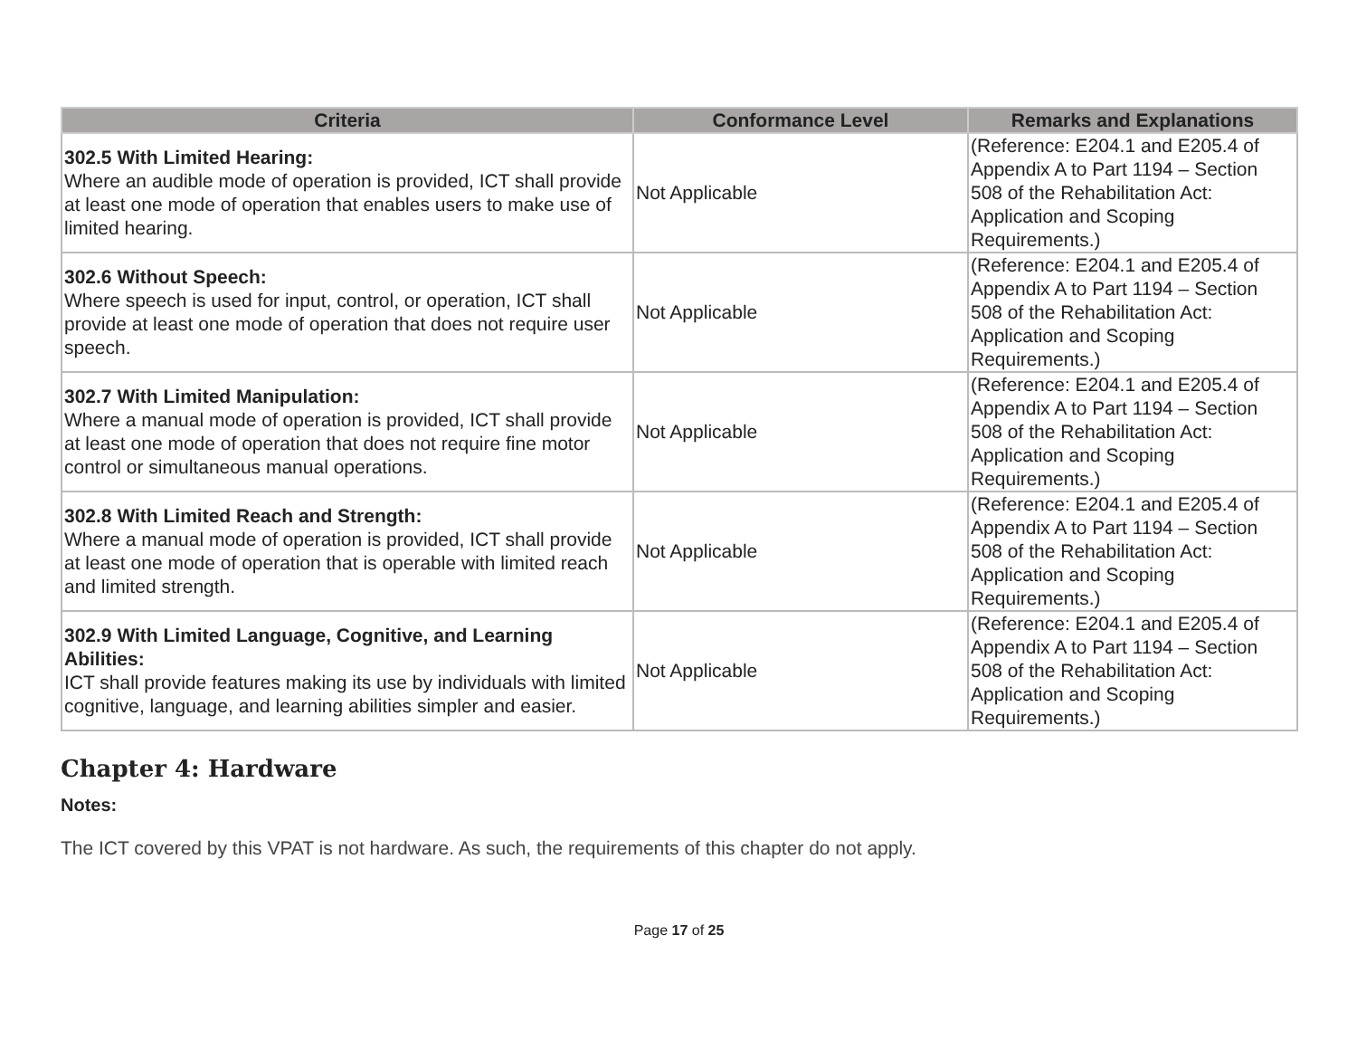| Criteria | Conformance Level | Remarks and Explanations |
| --- | --- | --- |
| 302.5 With Limited Hearing: Where an audible mode of operation is provided, ICT shall provide at least one mode of operation that enables users to make use of limited hearing. | Not Applicable | (Reference: E204.1 and E205.4 of Appendix A to Part 1194 – Section 508 of the Rehabilitation Act: Application and Scoping Requirements.) |
| 302.6 Without Speech: Where speech is used for input, control, or operation, ICT shall provide at least one mode of operation that does not require user speech. | Not Applicable | (Reference: E204.1 and E205.4 of Appendix A to Part 1194 – Section 508 of the Rehabilitation Act: Application and Scoping Requirements.) |
| 302.7 With Limited Manipulation: Where a manual mode of operation is provided, ICT shall provide at least one mode of operation that does not require fine motor control or simultaneous manual operations. | Not Applicable | (Reference: E204.1 and E205.4 of Appendix A to Part 1194 – Section 508 of the Rehabilitation Act: Application and Scoping Requirements.) |
| 302.8 With Limited Reach and Strength: Where a manual mode of operation is provided, ICT shall provide at least one mode of operation that is operable with limited reach and limited strength. | Not Applicable | (Reference: E204.1 and E205.4 of Appendix A to Part 1194 – Section 508 of the Rehabilitation Act: Application and Scoping Requirements.) |
| 302.9 With Limited Language, Cognitive, and Learning Abilities: ICT shall provide features making its use by individuals with limited cognitive, language, and learning abilities simpler and easier. | Not Applicable | (Reference: E204.1 and E205.4 of Appendix A to Part 1194 – Section 508 of the Rehabilitation Act: Application and Scoping Requirements.) |
Chapter 4: Hardware
Notes:
The ICT covered by this VPAT is not hardware. As such, the requirements of this chapter do not apply.
Page 17 of 25